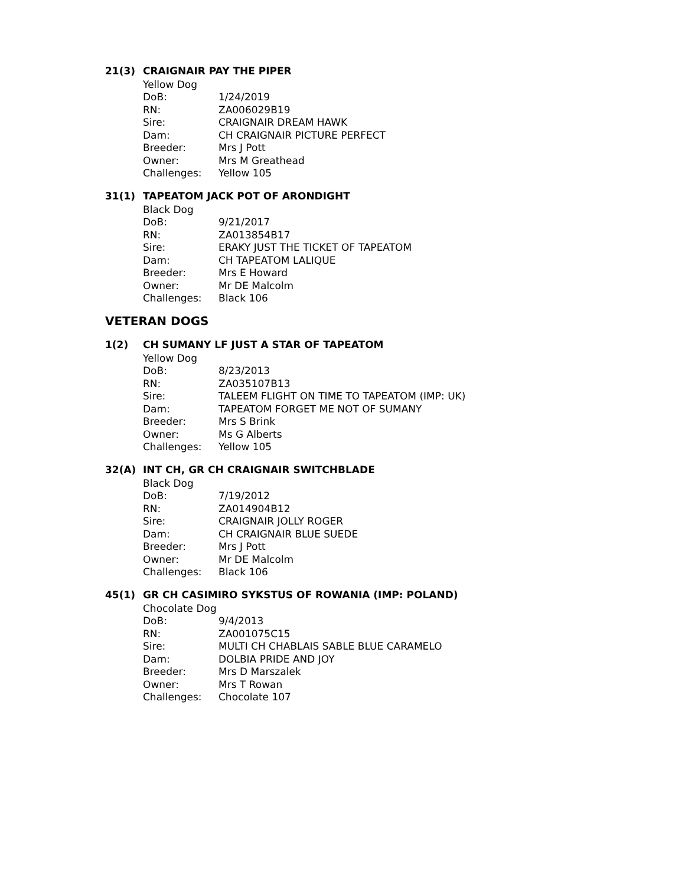21(3) CRAIGNAIR PAY THE PIPER
Yellow Dog
DoB: 1/24/2019
RN: ZA006029B19
Sire: CRAIGNAIR DREAM HAWK
Dam: CH CRAIGNAIR PICTURE PERFECT
Breeder: Mrs J Pott
Owner: Mrs M Greathead
Challenges: Yellow 105
31(1) TAPEATOM JACK POT OF ARONDIGHT
Black Dog
DoB: 9/21/2017
RN: ZA013854B17
Sire: ERAKY JUST THE TICKET OF TAPEATOM
Dam: CH TAPEATOM LALIQUE
Breeder: Mrs E Howard
Owner: Mr DE Malcolm
Challenges: Black 106
VETERAN DOGS
1(2) CH SUMANY LF JUST A STAR OF TAPEATOM
Yellow Dog
DoB: 8/23/2013
RN: ZA035107B13
Sire: TALEEM FLIGHT ON TIME TO TAPEATOM (IMP: UK)
Dam: TAPEATOM FORGET ME NOT OF SUMANY
Breeder: Mrs S Brink
Owner: Ms G Alberts
Challenges: Yellow 105
32(A) INT CH, GR CH CRAIGNAIR SWITCHBLADE
Black Dog
DoB: 7/19/2012
RN: ZA014904B12
Sire: CRAIGNAIR JOLLY ROGER
Dam: CH CRAIGNAIR BLUE SUEDE
Breeder: Mrs J Pott
Owner: Mr DE Malcolm
Challenges: Black 106
45(1) GR CH CASIMIRO SYKSTUS OF ROWANIA (IMP: POLAND)
Chocolate Dog
DoB: 9/4/2013
RN: ZA001075C15
Sire: MULTI CH CHABLAIS SABLE BLUE CARAMELO
Dam: DOLBIA PRIDE AND JOY
Breeder: Mrs D Marszalek
Owner: Mrs T Rowan
Challenges: Chocolate 107